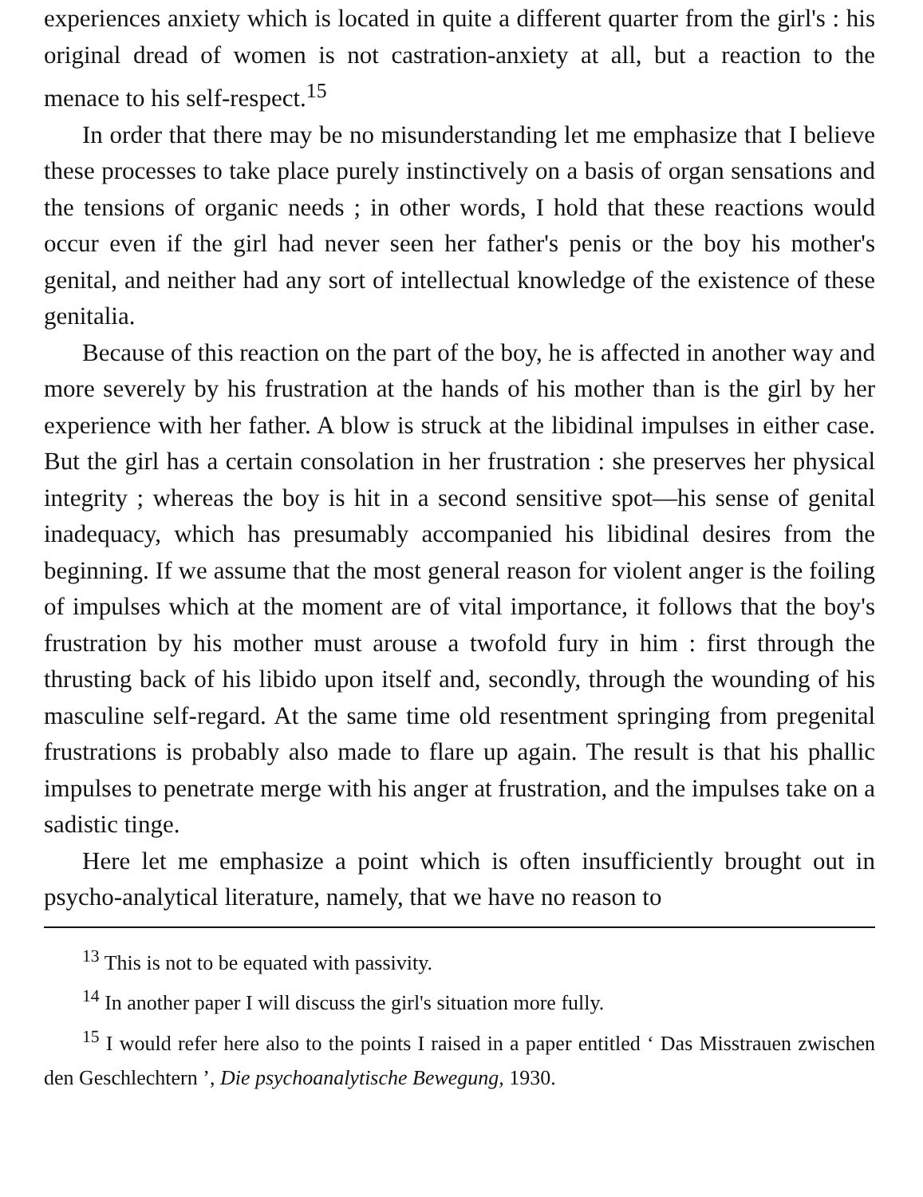experiences anxiety which is located in quite a different quarter from the girl's : his original dread of women is not castration-anxiety at all, but a reaction to the menace to his self-respect.<sup>15</sup>
In order that there may be no misunderstanding let me emphasize that I believe these processes to take place purely instinctively on a basis of organ sensations and the tensions of organic needs ; in other words, I hold that these reactions would occur even if the girl had never seen her father's penis or the boy his mother's genital, and neither had any sort of intellectual knowledge of the existence of these genitalia.
Because of this reaction on the part of the boy, he is affected in another way and more severely by his frustration at the hands of his mother than is the girl by her experience with her father. A blow is struck at the libidinal impulses in either case. But the girl has a certain consolation in her frustration : she preserves her physical integrity ; whereas the boy is hit in a second sensitive spot—his sense of genital inadequacy, which has presumably accompanied his libidinal desires from the beginning. If we assume that the most general reason for violent anger is the foiling of impulses which at the moment are of vital importance, it follows that the boy's frustration by his mother must arouse a twofold fury in him : first through the thrusting back of his libido upon itself and, secondly, through the wounding of his masculine self-regard. At the same time old resentment springing from pregenital frustrations is probably also made to flare up again. The result is that his phallic impulses to penetrate merge with his anger at frustration, and the impulses take on a sadistic tinge.
Here let me emphasize a point which is often insufficiently brought out in psycho-analytical literature, namely, that we have no reason to
<sup>13</sup> This is not to be equated with passivity.
<sup>14</sup> In another paper I will discuss the girl's situation more fully.
<sup>15</sup> I would refer here also to the points I raised in a paper entitled ‘ Das Misstrauen zwischen den Geschlechtern ’, Die psychoanalytische Bewegung, 1930.